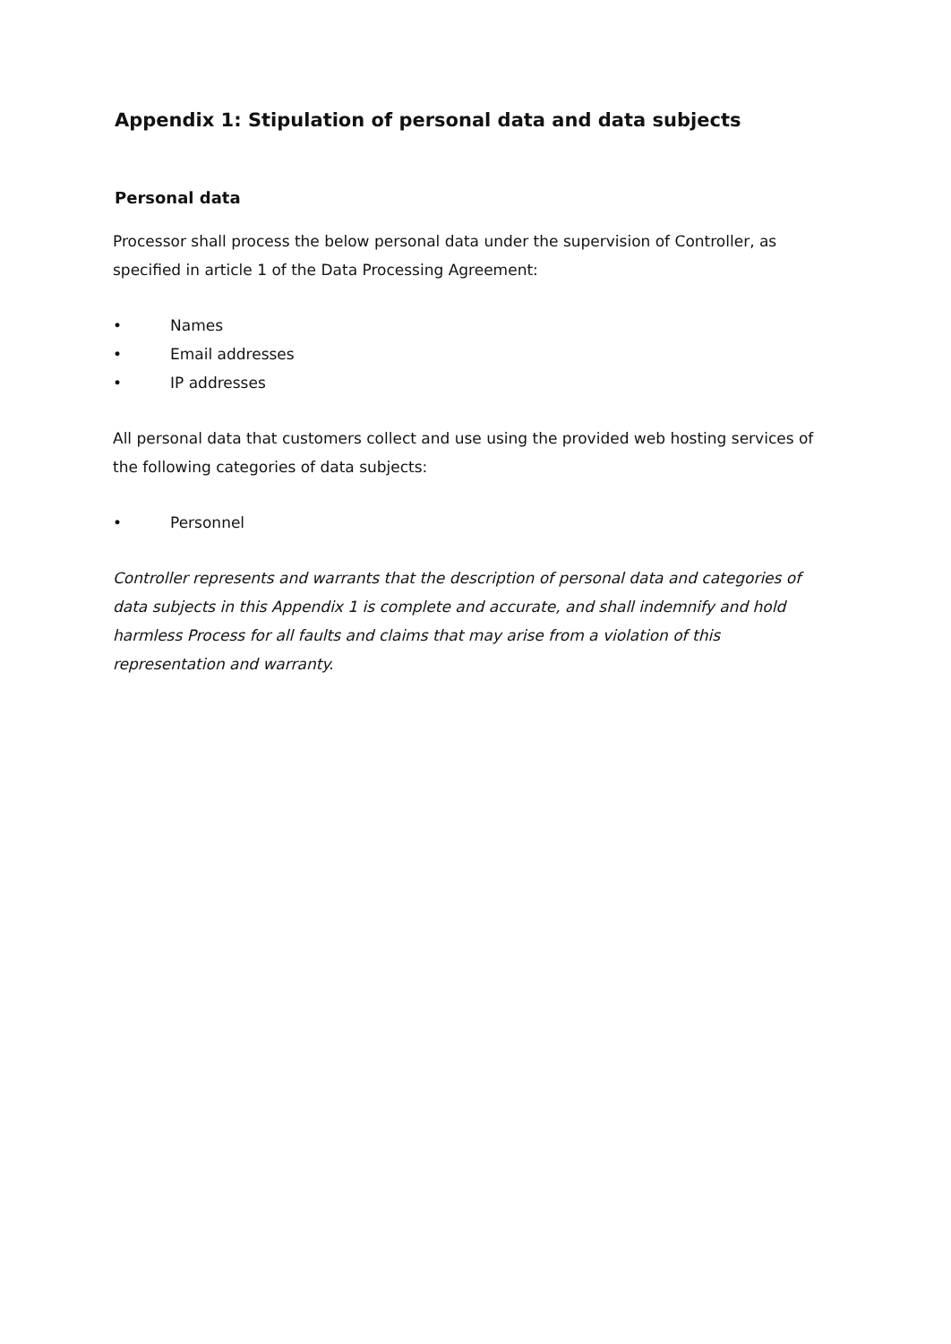Appendix 1: Stipulation of personal data and data subjects
Personal data
Processor shall process the below personal data under the supervision of Controller, as specified in article 1 of the Data Processing Agreement:
• Names
• Email addresses
• IP addresses
All personal data that customers collect and use using the provided web hosting services of the following categories of data subjects:
• Personnel
Controller represents and warrants that the description of personal data and categories of data subjects in this Appendix 1 is complete and accurate, and shall indemnify and hold harmless Process for all faults and claims that may arise from a violation of this representation and warranty.